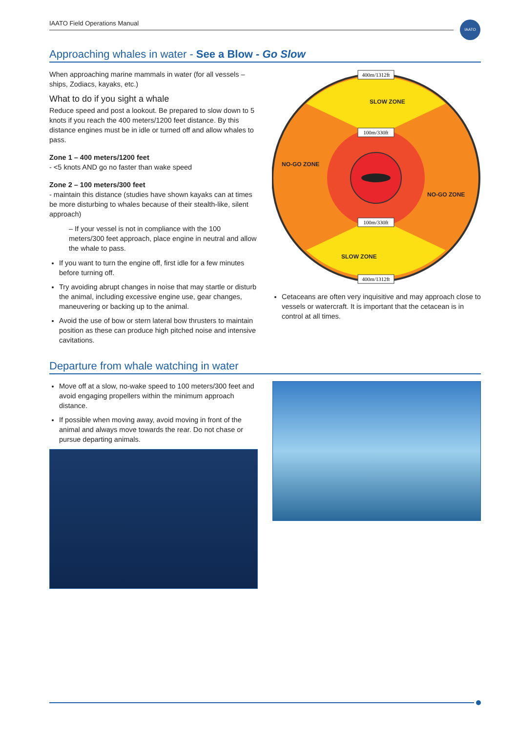IAATO Field Operations Manual IAATO
Approaching whales in water - See a Blow - Go Slow
When approaching marine mammals in water (for all vessels – ships, Zodiacs, kayaks, etc.)
What to do if you sight a whale
Reduce speed and post a lookout. Be prepared to slow down to 5 knots if you reach the 400 meters/1200 feet distance. By this distance engines must be in idle or turned off and allow whales to pass.
Zone 1 – 400 meters/1200 feet
- <5 knots AND go no faster than wake speed
Zone 2 – 100 meters/300 feet
- maintain this distance (studies have shown kayaks can at times be more disturbing to whales because of their stealth-like, silent approach)
– If your vessel is not in compliance with the 100 meters/300 feet approach, place engine in neutral and allow the whale to pass.
If you want to turn the engine off, first idle for a few minutes before turning off.
Try avoiding abrupt changes in noise that may startle or disturb the animal, including excessive engine use, gear changes, maneuvering or backing up to the animal.
Avoid the use of bow or stern lateral bow thrusters to maintain position as these can produce high pitched noise and intensive cavitations.
400m/1312ft
100m/330ft
100m/330ft
400m/1312ft
SLOW ZONE
NO-GO ZONE
NO-GO ZONE
SLOW ZONE
Cetaceans are often very inquisitive and may approach close to vessels or watercraft. It is important that the cetacean is in control at all times.
Departure from whale watching in water
Move off at a slow, no-wake speed to 100 meters/300 feet and avoid engaging propellers within the minimum approach distance.
If possible when moving away, avoid moving in front of the animal and always move towards the rear. Do not chase or pursue departing animals.